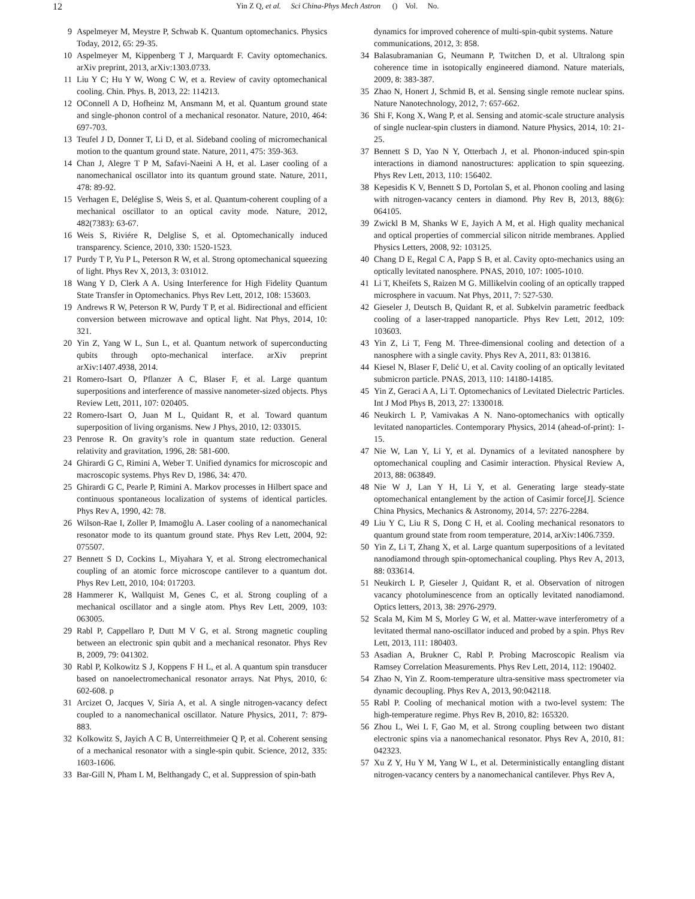12 Yin Z Q, et al. Sci China-Phys Mech Astron () Vol. No.
9 Aspelmeyer M, Meystre P, Schwab K. Quantum optomechanics. Physics Today, 2012, 65: 29-35.
10 Aspelmeyer M, Kippenberg T J, Marquardt F. Cavity optomechanics. arXiv preprint, 2013, arXiv:1303.0733.
11 Liu Y C; Hu Y W, Wong C W, et a. Review of cavity optomechanical cooling. Chin. Phys. B, 2013, 22: 114213.
12 OConnell A D, Hofheinz M, Ansmann M, et al. Quantum ground state and single-phonon control of a mechanical resonator. Nature, 2010, 464: 697-703.
13 Teufel J D, Donner T, Li D, et al. Sideband cooling of micromechanical motion to the quantum ground state. Nature, 2011, 475: 359-363.
14 Chan J, Alegre T P M, Safavi-Naeini A H, et al. Laser cooling of a nanomechanical oscillator into its quantum ground state. Nature, 2011, 478: 89-92.
15 Verhagen E, Deléglise S, Weis S, et al. Quantum-coherent coupling of a mechanical oscillator to an optical cavity mode. Nature, 2012, 482(7383): 63-67.
16 Weis S, Riviére R, Delglise S, et al. Optomechanically induced transparency. Science, 2010, 330: 1520-1523.
17 Purdy T P, Yu P L, Peterson R W, et al. Strong optomechanical squeezing of light. Phys Rev X, 2013, 3: 031012.
18 Wang Y D, Clerk A A. Using Interference for High Fidelity Quantum State Transfer in Optomechanics. Phys Rev Lett, 2012, 108: 153603.
19 Andrews R W, Peterson R W, Purdy T P, et al. Bidirectional and efficient conversion between microwave and optical light. Nat Phys, 2014, 10: 321.
20 Yin Z, Yang W L, Sun L, et al. Quantum network of superconducting qubits through opto-mechanical interface. arXiv preprint arXiv:1407.4938, 2014.
21 Romero-Isart O, Pflanzer A C, Blaser F, et al. Large quantum superpositions and interference of massive nanometer-sized objects. Phys Review Lett, 2011, 107: 020405.
22 Romero-Isart O, Juan M L, Quidant R, et al. Toward quantum superposition of living organisms. New J Phys, 2010, 12: 033015.
23 Penrose R. On gravity’s role in quantum state reduction. General relativity and gravitation, 1996, 28: 581-600.
24 Ghirardi G C, Rimini A, Weber T. Unified dynamics for microscopic and macroscopic systems. Phys Rev D, 1986, 34: 470.
25 Ghirardi G C, Pearle P, Rimini A. Markov processes in Hilbert space and continuous spontaneous localization of systems of identical particles. Phys Rev A, 1990, 42: 78.
26 Wilson-Rae I, Zoller P, Imamoḡlu A. Laser cooling of a nanomechanical resonator mode to its quantum ground state. Phys Rev Lett, 2004, 92: 075507.
27 Bennett S D, Cockins L, Miyahara Y, et al. Strong electromechanical coupling of an atomic force microscope cantilever to a quantum dot. Phys Rev Lett, 2010, 104: 017203.
28 Hammerer K, Wallquist M, Genes C, et al. Strong coupling of a mechanical oscillator and a single atom. Phys Rev Lett, 2009, 103: 063005.
29 Rabl P, Cappellaro P, Dutt M V G, et al. Strong magnetic coupling between an electronic spin qubit and a mechanical resonator. Phys Rev B, 2009, 79: 041302.
30 Rabl P, Kolkowitz S J, Koppens F H L, et al. A quantum spin transducer based on nanoelectromechanical resonator arrays. Nat Phys, 2010, 6: 602-608. p
31 Arcizet O, Jacques V, Siria A, et al. A single nitrogen-vacancy defect coupled to a nanomechanical oscillator. Nature Physics, 2011, 7: 879-883.
32 Kolkowitz S, Jayich A C B, Unterreithmeier Q P, et al. Coherent sensing of a mechanical resonator with a single-spin qubit. Science, 2012, 335: 1603-1606.
33 Bar-Gill N, Pham L M, Belthangady C, et al. Suppression of spin-bath
dynamics for improved coherence of multi-spin-qubit systems. Nature communications, 2012, 3: 858.
34 Balasubramanian G, Neumann P, Twitchen D, et al. Ultralong spin coherence time in isotopically engineered diamond. Nature materials, 2009, 8: 383-387.
35 Zhao N, Honert J, Schmid B, et al. Sensing single remote nuclear spins. Nature Nanotechnology, 2012, 7: 657-662.
36 Shi F, Kong X, Wang P, et al. Sensing and atomic-scale structure analysis of single nuclear-spin clusters in diamond. Nature Physics, 2014, 10: 21-25.
37 Bennett S D, Yao N Y, Otterbach J, et al. Phonon-induced spin-spin interactions in diamond nanostructures: application to spin squeezing. Phys Rev Lett, 2013, 110: 156402.
38 Kepesidis K V, Bennett S D, Portolan S, et al. Phonon cooling and lasing with nitrogen-vacancy centers in diamond. Phy Rev B, 2013, 88(6): 064105.
39 Zwickl B M, Shanks W E, Jayich A M, et al. High quality mechanical and optical properties of commercial silicon nitride membranes. Applied Physics Letters, 2008, 92: 103125.
40 Chang D E, Regal C A, Papp S B, et al. Cavity opto-mechanics using an optically levitated nanosphere. PNAS, 2010, 107: 1005-1010.
41 Li T, Kheifets S, Raizen M G. Millikelvin cooling of an optically trapped microsphere in vacuum. Nat Phys, 2011, 7: 527-530.
42 Gieseler J, Deutsch B, Quidant R, et al. Subkelvin parametric feedback cooling of a laser-trapped nanoparticle. Phys Rev Lett, 2012, 109: 103603.
43 Yin Z, Li T, Feng M. Three-dimensional cooling and detection of a nanosphere with a single cavity. Phys Rev A, 2011, 83: 013816.
44 Kiesel N, Blaser F, Delić U, et al. Cavity cooling of an optically levitated submicron particle. PNAS, 2013, 110: 14180-14185.
45 Yin Z, Geraci A A, Li T. Optomechanics of Levitated Dielectric Particles. Int J Mod Phys B, 2013, 27: 1330018.
46 Neukirch L P, Vamivakas A N. Nano-optomechanics with optically levitated nanoparticles. Contemporary Physics, 2014 (ahead-of-print): 1-15.
47 Nie W, Lan Y, Li Y, et al. Dynamics of a levitated nanosphere by optomechanical coupling and Casimir interaction. Physical Review A, 2013, 88: 063849.
48 Nie W J, Lan Y H, Li Y, et al. Generating large steady-state optomechanical entanglement by the action of Casimir force[J]. Science China Physics, Mechanics & Astronomy, 2014, 57: 2276-2284.
49 Liu Y C, Liu R S, Dong C H, et al. Cooling mechanical resonators to quantum ground state from room temperature, 2014, arXiv:1406.7359.
50 Yin Z, Li T, Zhang X, et al. Large quantum superpositions of a levitated nanodiamond through spin-optomechanical coupling. Phys Rev A, 2013, 88: 033614.
51 Neukirch L P, Gieseler J, Quidant R, et al. Observation of nitrogen vacancy photoluminescence from an optically levitated nanodiamond. Optics letters, 2013, 38: 2976-2979.
52 Scala M, Kim M S, Morley G W, et al. Matter-wave interferometry of a levitated thermal nano-oscillator induced and probed by a spin. Phys Rev Lett, 2013, 111: 180403.
53 Asadian A, Brukner C, Rabl P. Probing Macroscopic Realism via Ramsey Correlation Measurements. Phys Rev Lett, 2014, 112: 190402.
54 Zhao N, Yin Z. Room-temperature ultra-sensitive mass spectrometer via dynamic decoupling. Phys Rev A, 2013, 90:042118.
55 Rabl P. Cooling of mechanical motion with a two-level system: The high-temperature regime. Phys Rev B, 2010, 82: 165320.
56 Zhou L, Wei L F, Gao M, et al. Strong coupling between two distant electronic spins via a nanomechanical resonator. Phys Rev A, 2010, 81: 042323.
57 Xu Z Y, Hu Y M, Yang W L, et al. Deterministically entangling distant nitrogen-vacancy centers by a nanomechanical cantilever. Phys Rev A,